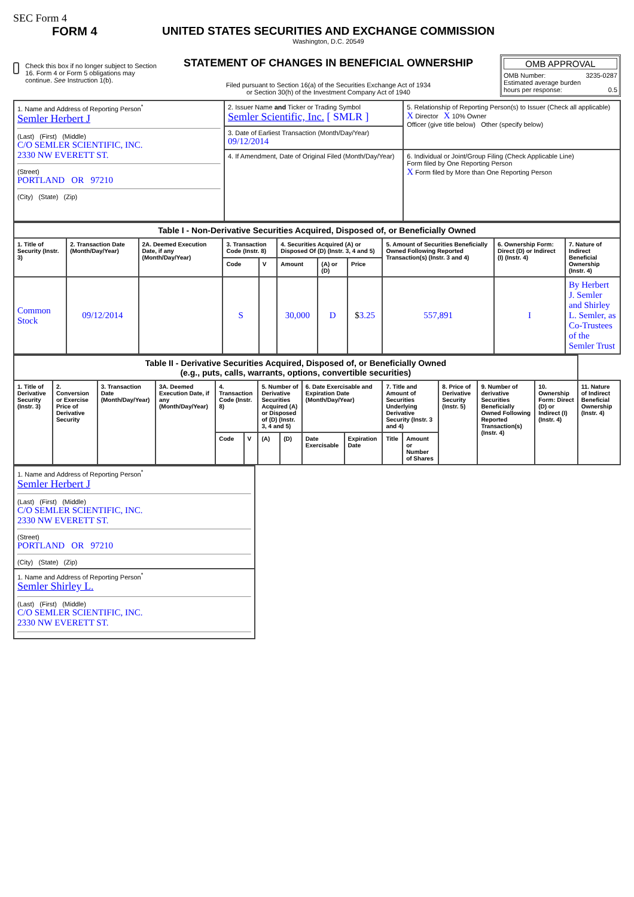SEC Form 4
FORM 4
Check this box if no longer subject to Section 16. Form 4 or Form 5 obligations may continue. See Instruction 1(b).
UNITED STATES SECURITIES AND EXCHANGE COMMISSION
Washington, D.C. 20549
STATEMENT OF CHANGES IN BENEFICIAL OWNERSHIP
Filed pursuant to Section 16(a) of the Securities Exchange Act of 1934
or Section 30(h) of the Investment Company Act of 1940
OMB APPROVAL
OMB Number: 3235-0287
Estimated average burden
hours per response: 0.5
| 1. Name and Address of Reporting Person<sup>*</sup> Semler Herbert J (Last) (First) (Middle) C/O SEMLER SCIENTIFIC, INC. 2330 NW EVERETT ST. (Street) PORTLAND OR 97210 (City) (State) (Zip) | 2. Issuer Name and Ticker or Trading Symbol Semler Scientific, Inc. [ SMLR ] | 5. Relationship of Reporting Person(s) to Issuer (Check all applicable) X Director X 10% Owner Officer (give title below) Other (specify below) |
| | 3. Date of Earliest Transaction (Month/Day/Year) 09/12/2014 | |
| | 4. If Amendment, Date of Original Filed (Month/Day/Year) | 6. Individual or Joint/Group Filing (Check Applicable Line) Form filed by One Reporting Person X Form filed by More than One Reporting Person |
| Table I - Non-Derivative Securities Acquired, Disposed of, or Beneficially Owned | | | | | | | | | | |
| --- | --- | --- | --- | --- | --- | --- | --- | --- | --- | --- |
| 1. Title of Security (Instr. 3) | 2. Transaction Date (Month/Day/Year) | 2A. Deemed Execution Date, if any (Month/Day/Year) | 3. Transaction Code (Instr. 8) | | 4. Securities Acquired (A) or Disposed Of (D) (Instr. 3, 4 and 5) | | | 5. Amount of Securities Beneficially Owned Following Reported Transaction(s) (Instr. 3 and 4) | 6. Ownership Form: Direct (D) or Indirect (I) (Instr. 4) | 7. Nature of Indirect Beneficial Ownership (Instr. 4) |
| | | | Code | V | Amount | (A) or (D) | Price | | | |
| Common Stock | 09/12/2014 | | S | | 30,000 | D | $ 3.25 | 557,891 | I | By Herbert J. Semler and Shirley L. Semler, as Co-Trustees of the Semler Trust |
| Table II - Derivative Securities Acquired, Disposed of, or Beneficially Owned (e.g., puts, calls, warrants, options, convertible securities) | | | | | | | | | | | | | | | |
| --- | --- | --- | --- | --- | --- | --- | --- | --- | --- | --- | --- | --- | --- | --- | --- |
| 1. Title of Derivative Security (Instr. 3) | 2. Conversion or Exercise Price of Derivative Security | 3. Transaction Date (Month/Day/Year) | 3A. Deemed Execution Date, if any (Month/Day/Year) | 4. Transaction Code (Instr. 8) | | 5. Number of Derivative Securities Acquired (A) or Disposed of (D) (Instr. 3, 4 and 5) | | 6. Date Exercisable and Expiration Date (Month/Day/Year) | | 7. Title and Amount of Securities Underlying Derivative Security (Instr. 3 and 4) | | 8. Price of Derivative Security (Instr. 5) | 9. Number of derivative Securities Beneficially Owned Following Reported Transaction(s) (Instr. 4) | 10. Ownership Form: Direct (D) or Indirect (I) (Instr. 4) | 11. Nature of Indirect Beneficial Ownership (Instr. 4) |
| | | | | Code | V | (A) | (D) | Date Exercisable | Expiration Date | Title | Amount or Number of Shares | | | | |
| 1. Name and Address of Reporting Person<sup>*</sup> Semler Herbert J (Last) (First) (Middle) C/O SEMLER SCIENTIFIC, INC. 2330 NW EVERETT ST. (Street) PORTLAND OR 97210 (City) (State) (Zip) |
| 1. Name and Address of Reporting Person<sup>*</sup> Semler Shirley L. (Last) (First) (Middle) C/O SEMLER SCIENTIFIC, INC. 2330 NW EVERETT ST. |